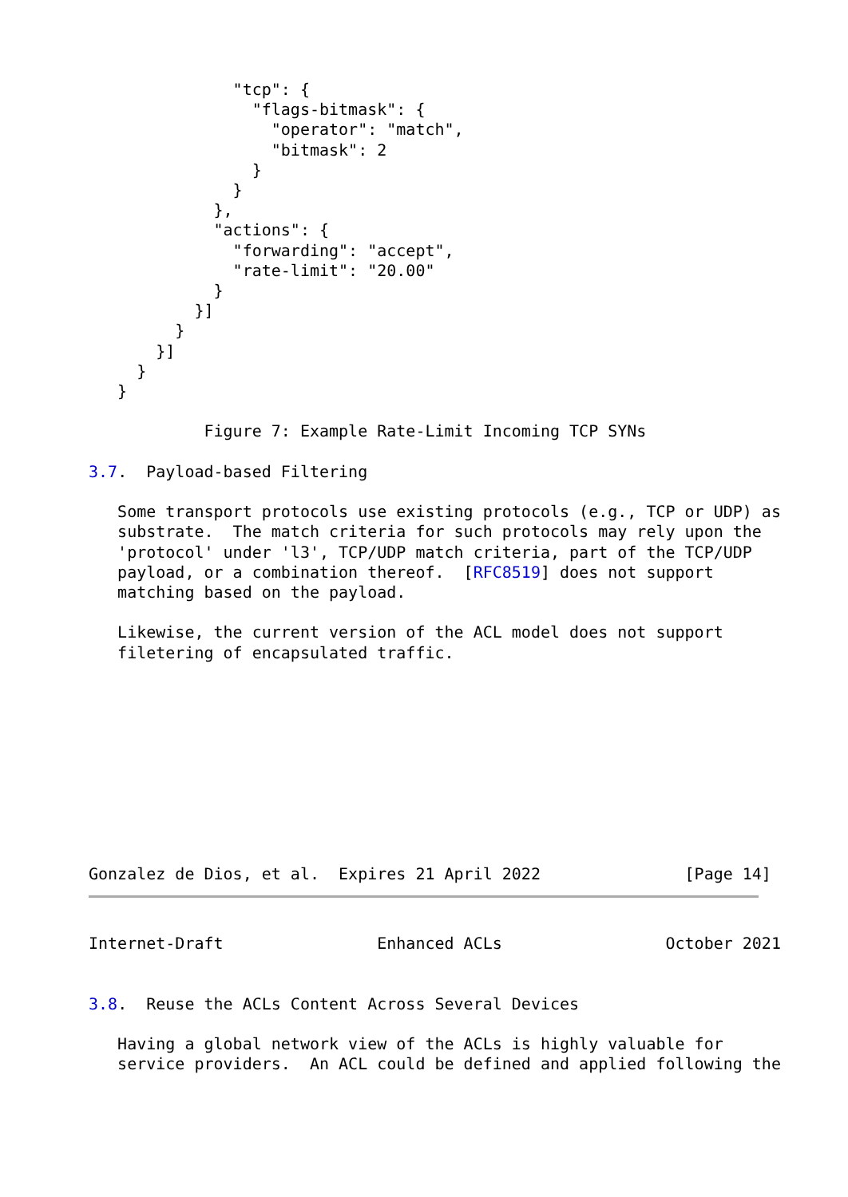"tcp": {
                 "flags-bitmask": {
                   "operator": "match",
                   "bitmask": 2
                 }
               }
             },
             "actions": {
               "forwarding": "accept",
               "rate-limit": "20.00"
             }
           }]
         }
       }]
     }
   }

            Figure 7: Example Rate-Limit Incoming TCP SYNs

3.7.  Payload-based Filtering

   Some transport protocols use existing protocols (e.g., TCP or UDP) as
   substrate.  The match criteria for such protocols may rely upon the
   'protocol' under 'l3', TCP/UDP match criteria, part of the TCP/UDP
   payload, or a combination thereof.  [RFC8519] does not support
   matching based on the payload.

   Likewise, the current version of the ACL model does not support
   filetering of encapsulated traffic.










Gonzalez de Dios, et al.  Expires 21 April 2022               [Page 14]
Internet-Draft                Enhanced ACLs                 October 2021


3.8.  Reuse the ACLs Content Across Several Devices

   Having a global network view of the ACLs is highly valuable for
   service providers.  An ACL could be defined and applied following the